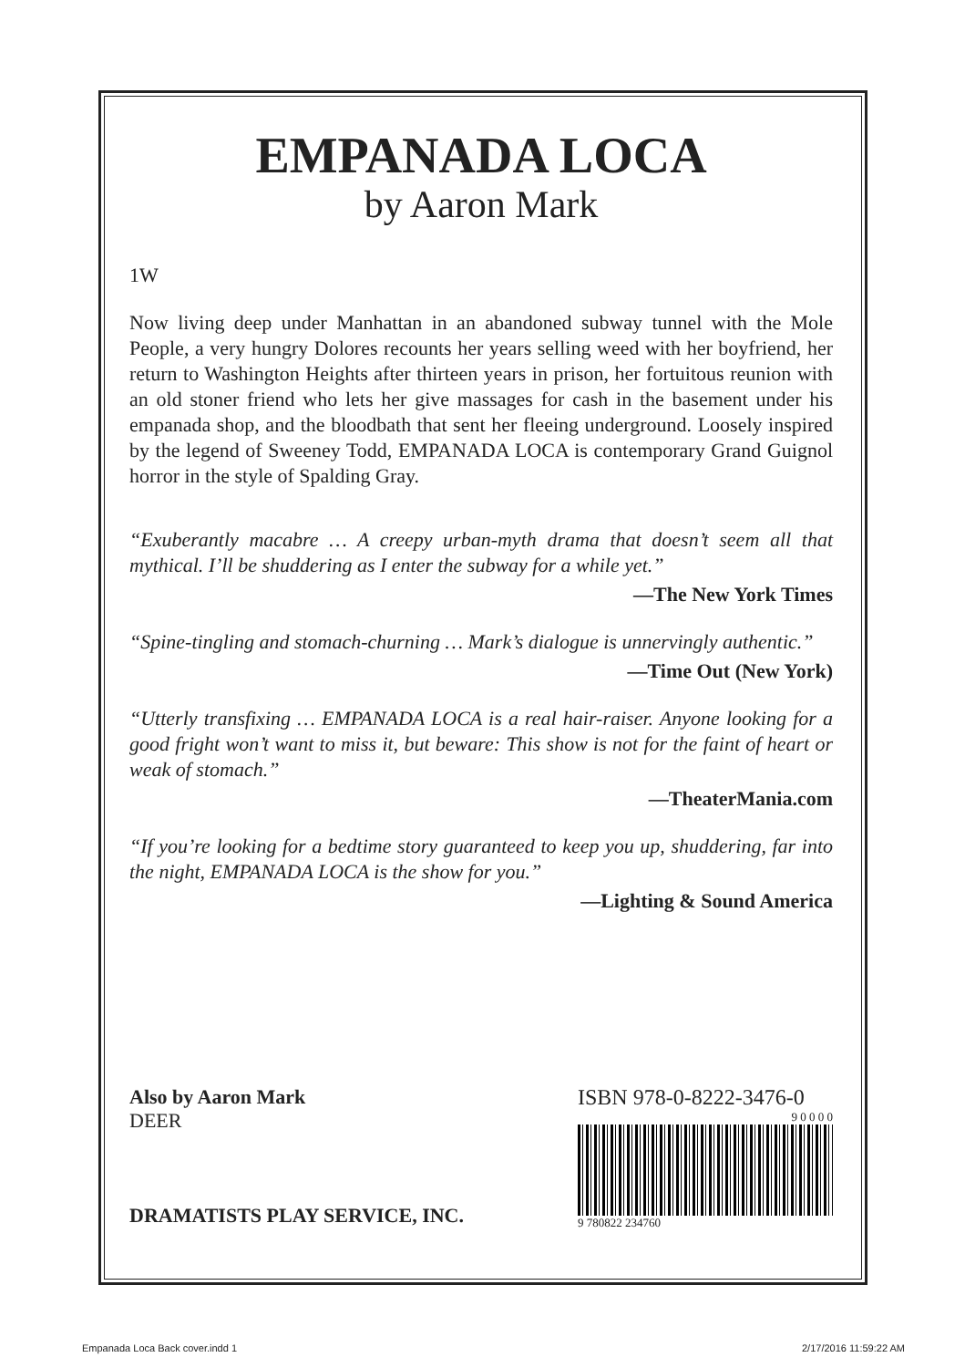EMPANADA LOCA
by Aaron Mark
1W
Now living deep under Manhattan in an abandoned subway tunnel with the Mole People, a very hungry Dolores recounts her years selling weed with her boyfriend, her return to Washington Heights after thirteen years in prison, her fortuitous reunion with an old stoner friend who lets her give massages for cash in the basement under his empanada shop, and the bloodbath that sent her fleeing underground. Loosely inspired by the legend of Sweeney Todd, EMPANADA LOCA is contemporary Grand Guignol horror in the style of Spalding Gray.
“Exuberantly macabre … A creepy urban-myth drama that doesn’t seem all that mythical. I’ll be shuddering as I enter the subway for a while yet.”
—The New York Times
“Spine-tingling and stomach-churning … Mark’s dialogue is unnervingly authentic.”
—Time Out (New York)
“Utterly transfixing … EMPANADA LOCA is a real hair-raiser. Anyone looking for a good fright won’t want to miss it, but beware: This show is not for the faint of heart or weak of stomach.”
—TheaterMania.com
“If you’re looking for a bedtime story guaranteed to keep you up, shuddering, far into the night, EMPANADA LOCA is the show for you.”
—Lighting & Sound America
Also by Aaron Mark
DEER
DRAMATISTS PLAY SERVICE, INC.
ISBN 978-0-8222-3476-0
9 0 0 0 0
9 780822 234760
Empanada Loca Back cover.indd 1
2/17/2016 11:59:22 AM